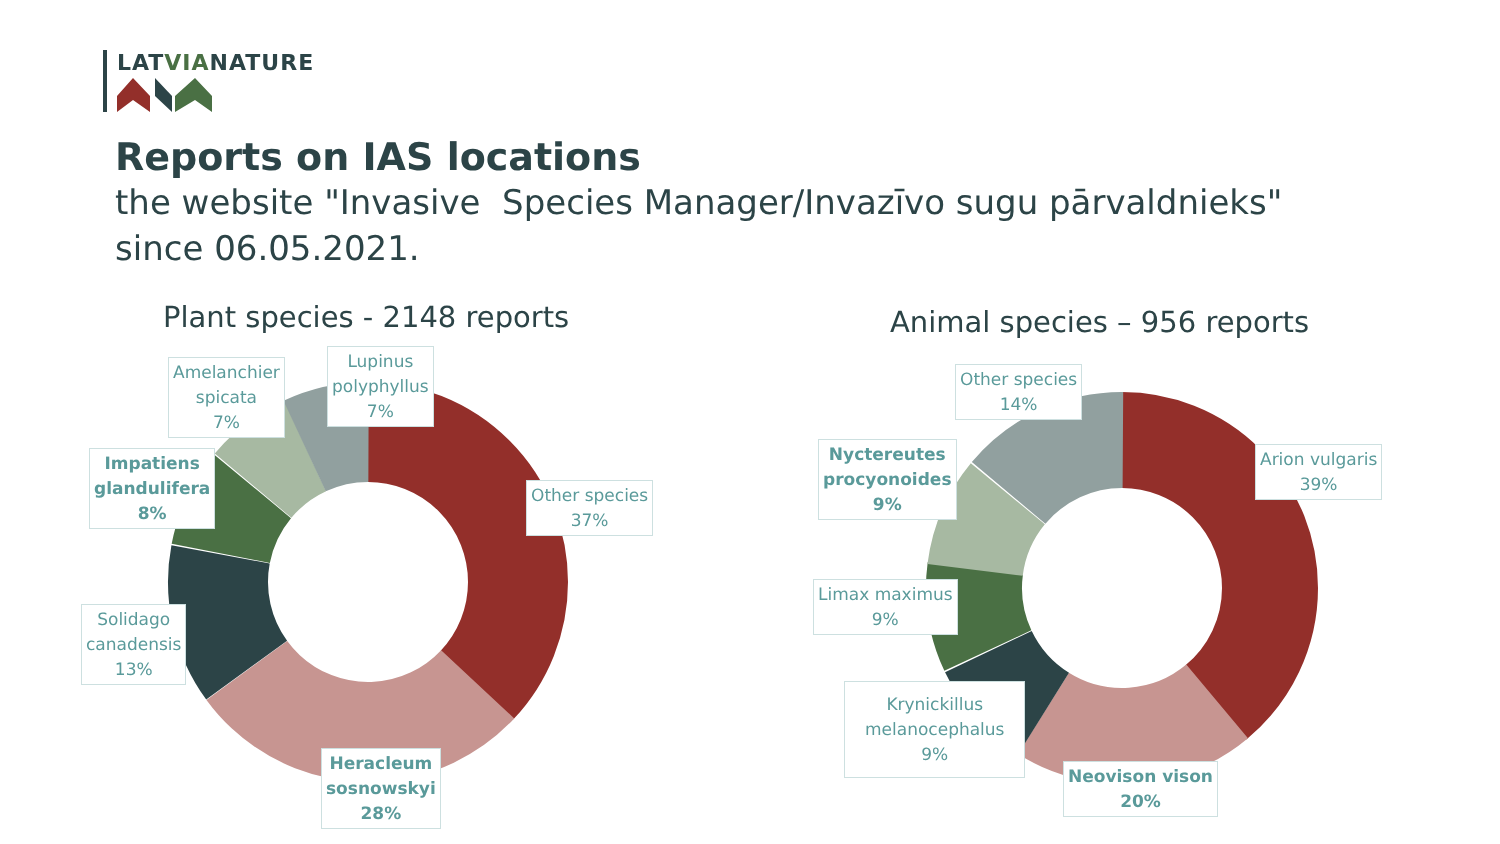LATVIANATURE
Reports on IAS locations
the website "Invasive Species Manager/Invazīvo sugu pārvaldnieks"
since 06.05.2021.
Plant species - 2148 reports Animal species – 956 reports
Amelanchier
spicata
7%
Lupinus
polyphyllus
7%
Impatiens
glandulifera
8%
Other species
37%
Solidago
canadensis
13%
Heracleum
sosnowskyi
28%
Other species
14%
Nyctereutes
procyonoides
9%
Arion vulgaris
39%
Limax maximus
9%
Krynickillus
melanocephalus
9%
Neovison vison
20%